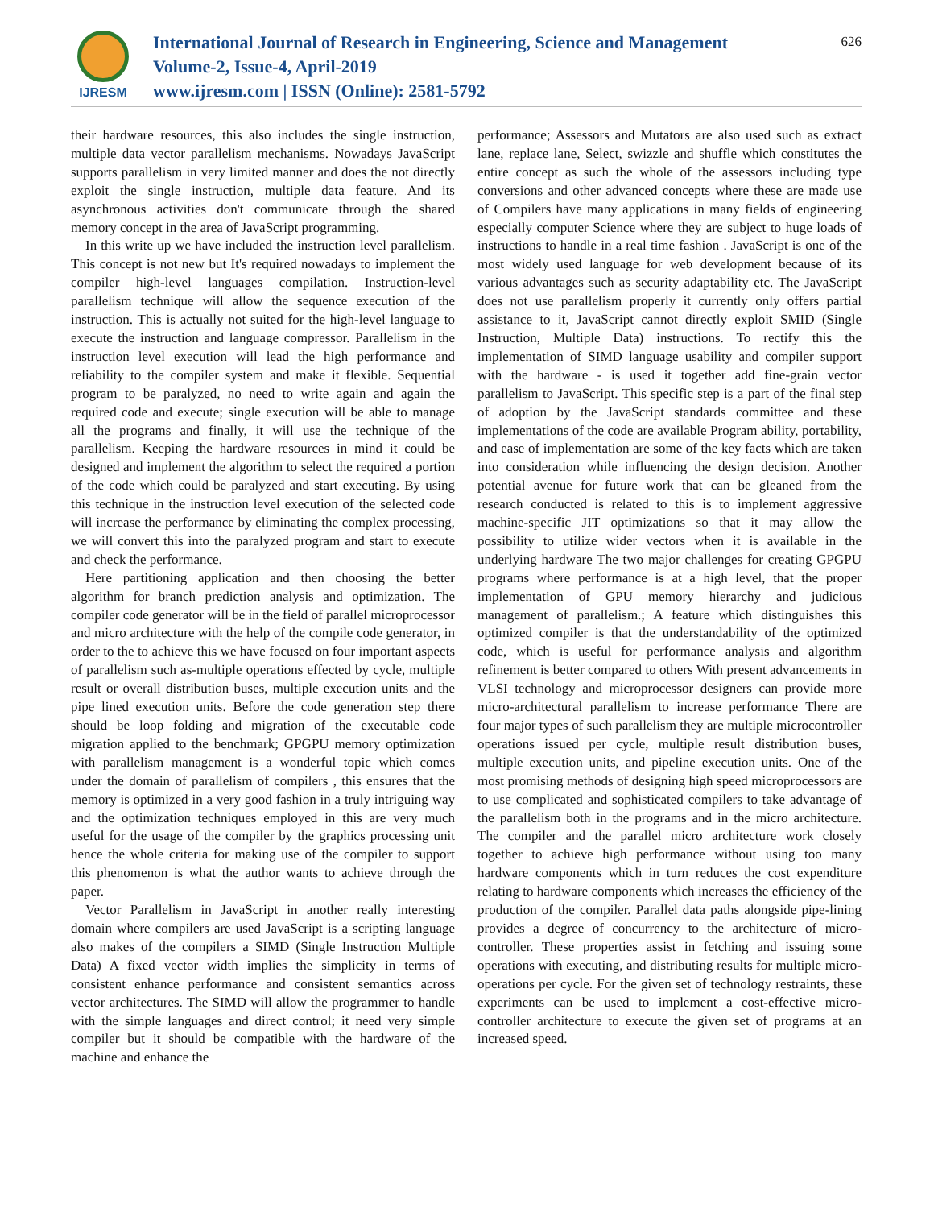IJRESM
International Journal of Research in Engineering, Science and Management
Volume-2, Issue-4, April-2019
www.ijresm.com | ISSN (Online): 2581-5792
626
their hardware resources, this also includes the single instruction, multiple data vector parallelism mechanisms. Nowadays JavaScript supports parallelism in very limited manner and does the not directly exploit the single instruction, multiple data feature. And its asynchronous activities don't communicate through the shared memory concept in the area of JavaScript programming.
In this write up we have included the instruction level parallelism. This concept is not new but It's required nowadays to implement the compiler high-level languages compilation. Instruction-level parallelism technique will allow the sequence execution of the instruction. This is actually not suited for the high-level language to execute the instruction and language compressor. Parallelism in the instruction level execution will lead the high performance and reliability to the compiler system and make it flexible. Sequential program to be paralyzed, no need to write again and again the required code and execute; single execution will be able to manage all the programs and finally, it will use the technique of the parallelism. Keeping the hardware resources in mind it could be designed and implement the algorithm to select the required a portion of the code which could be paralyzed and start executing. By using this technique in the instruction level execution of the selected code will increase the performance by eliminating the complex processing, we will convert this into the paralyzed program and start to execute and check the performance.
Here partitioning application and then choosing the better algorithm for branch prediction analysis and optimization. The compiler code generator will be in the field of parallel microprocessor and micro architecture with the help of the compile code generator, in order to the to achieve this we have focused on four important aspects of parallelism such as-multiple operations effected by cycle, multiple result or overall distribution buses, multiple execution units and the pipe lined execution units. Before the code generation step there should be loop folding and migration of the executable code migration applied to the benchmark; GPGPU memory optimization with parallelism management is a wonderful topic which comes under the domain of parallelism of compilers , this ensures that the memory is optimized in a very good fashion in a truly intriguing way and the optimization techniques employed in this are very much useful for the usage of the compiler by the graphics processing unit hence the whole criteria for making use of the compiler to support this phenomenon is what the author wants to achieve through the paper.
Vector Parallelism in JavaScript in another really interesting domain where compilers are used JavaScript is a scripting language also makes of the compilers a SIMD (Single Instruction Multiple Data) A fixed vector width implies the simplicity in terms of consistent enhance performance and consistent semantics across vector architectures. The SIMD will allow the programmer to handle with the simple languages and direct control; it need very simple compiler but it should be compatible with the hardware of the machine and enhance the
performance; Assessors and Mutators are also used such as extract lane, replace lane, Select, swizzle and shuffle which constitutes the entire concept as such the whole of the assessors including type conversions and other advanced concepts where these are made use of Compilers have many applications in many fields of engineering especially computer Science where they are subject to huge loads of instructions to handle in a real time fashion . JavaScript is one of the most widely used language for web development because of its various advantages such as security adaptability etc. The JavaScript does not use parallelism properly it currently only offers partial assistance to it, JavaScript cannot directly exploit SMID (Single Instruction, Multiple Data) instructions. To rectify this the implementation of SIMD language usability and compiler support with the hardware - is used it together add fine-grain vector parallelism to JavaScript. This specific step is a part of the final step of adoption by the JavaScript standards committee and these implementations of the code are available Program ability, portability, and ease of implementation are some of the key facts which are taken into consideration while influencing the design decision. Another potential avenue for future work that can be gleaned from the research conducted is related to this is to implement aggressive machine-specific JIT optimizations so that it may allow the possibility to utilize wider vectors when it is available in the underlying hardware The two major challenges for creating GPGPU programs where performance is at a high level, that the proper implementation of GPU memory hierarchy and judicious management of parallelism.; A feature which distinguishes this optimized compiler is that the understandability of the optimized code, which is useful for performance analysis and algorithm refinement is better compared to others With present advancements in VLSI technology and microprocessor designers can provide more micro-architectural parallelism to increase performance There are four major types of such parallelism they are multiple microcontroller operations issued per cycle, multiple result distribution buses, multiple execution units, and pipeline execution units. One of the most promising methods of designing high speed microprocessors are to use complicated and sophisticated compilers to take advantage of the parallelism both in the programs and in the micro architecture. The compiler and the parallel micro architecture work closely together to achieve high performance without using too many hardware components which in turn reduces the cost expenditure relating to hardware components which increases the efficiency of the production of the compiler. Parallel data paths alongside pipe-lining provides a degree of concurrency to the architecture of micro-controller. These properties assist in fetching and issuing some operations with executing, and distributing results for multiple micro-operations per cycle. For the given set of technology restraints, these experiments can be used to implement a cost-effective micro-controller architecture to execute the given set of programs at an increased speed.